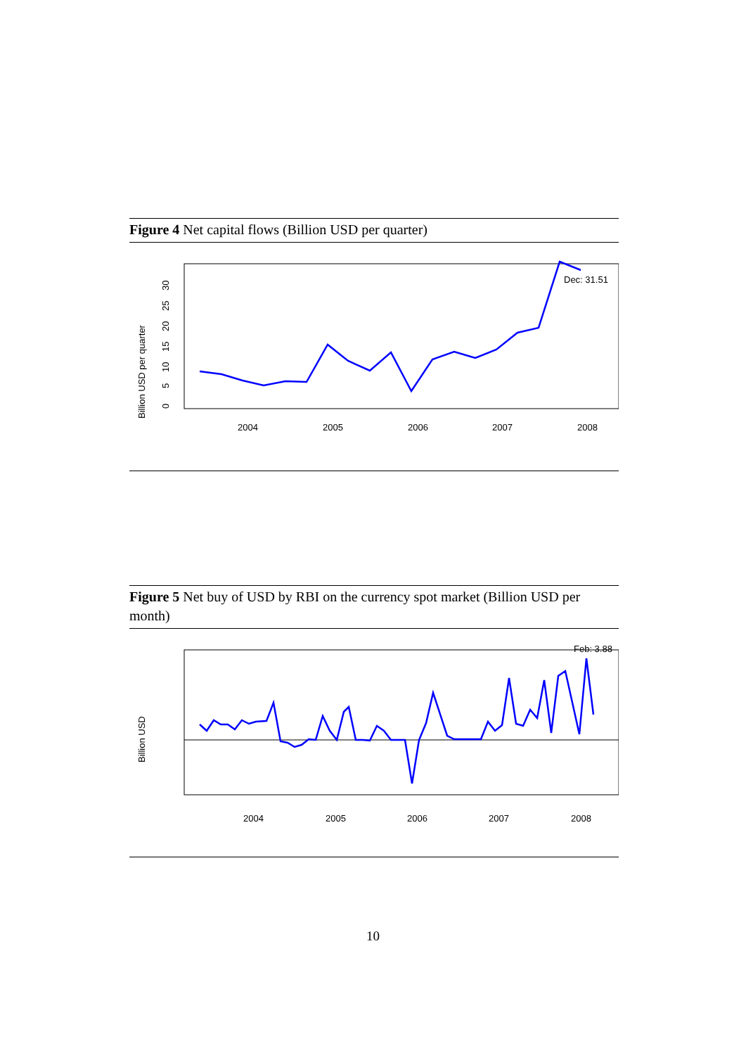Figure 4 Net capital flows (Billion USD per quarter)
Dec: 31.51
Billion USD per quarter
0
5
10
15
20
25
30
2004
2005
2006
2007
2008
Figure 5 Net buy of USD by RBI on the currency spot market (Billion USD per month)
Feb: 3.88
Billion USD
2004
2005
2006
2007
2008
10